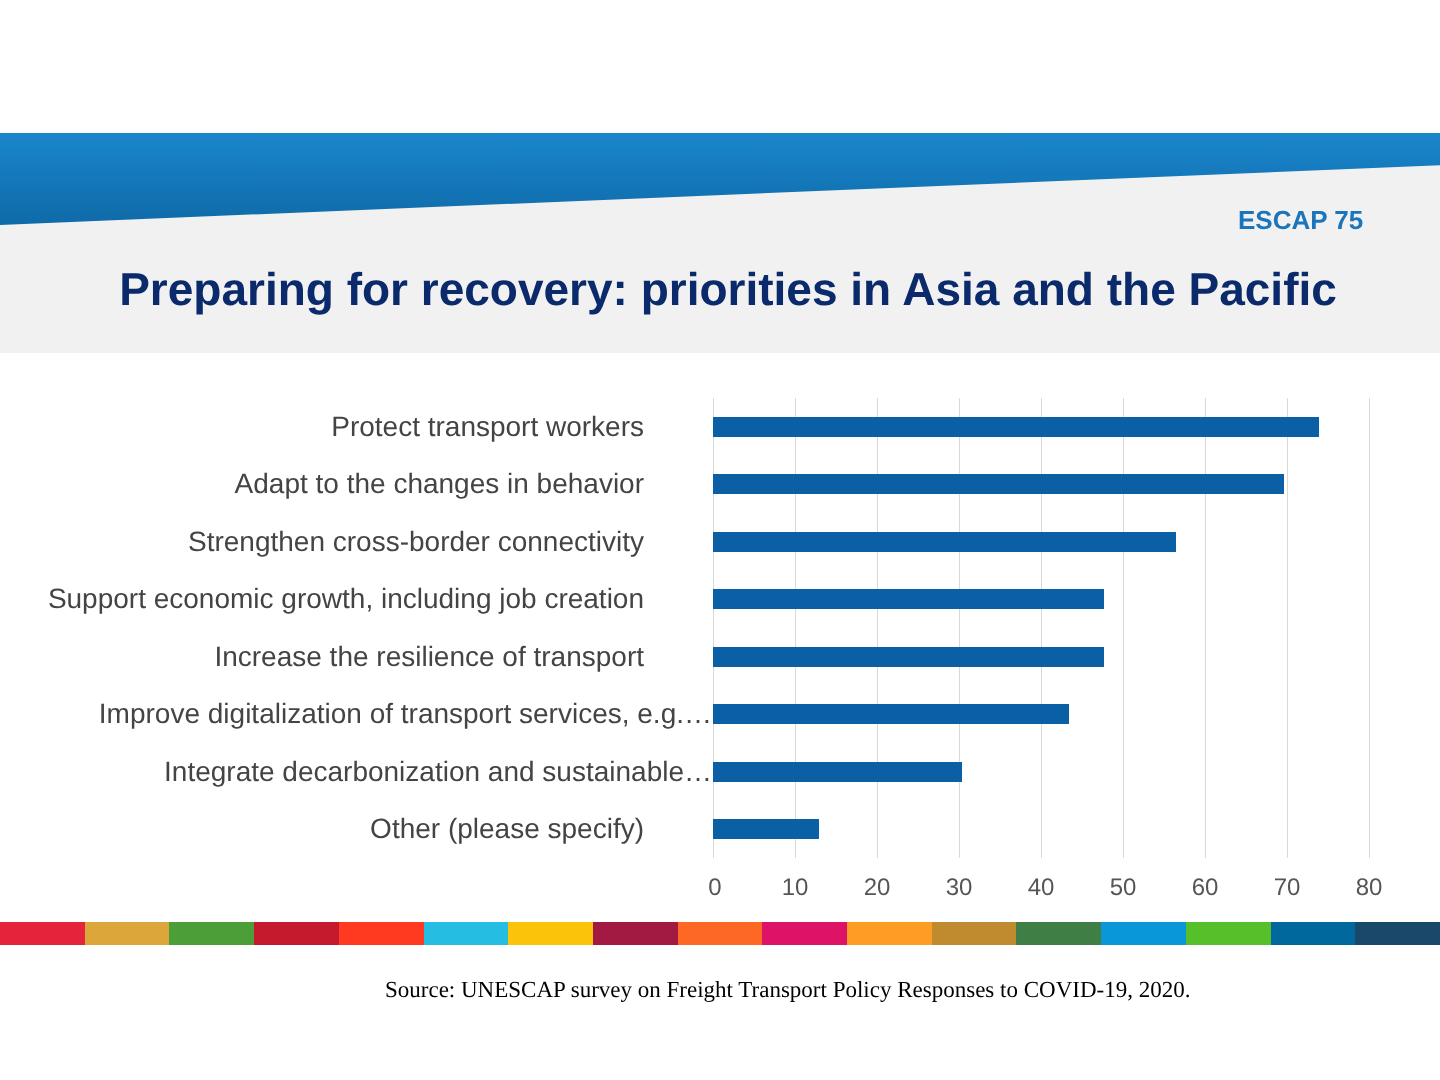ESCAP 75
Preparing for recovery: priorities in Asia and the Pacific
Protect transport workers
Adapt to the changes in behavior
Strengthen cross-border connectivity
Support economic growth, including job creation
Increase the resilience of transport
Improve digitalization of transport services, e.g.…
Integrate decarbonization and sustainable…
Other (please specify)
0 10 20 30 40 50 60 70 80
Source: UNESCAP survey on Freight Transport Policy Responses to COVID-19, 2020.